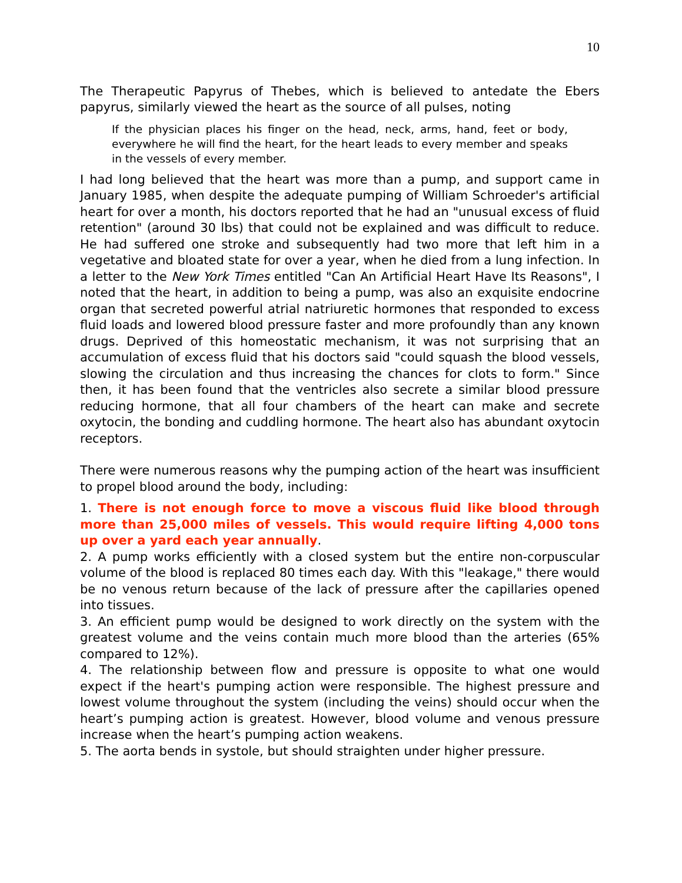10
The Therapeutic Papyrus of Thebes, which is believed to antedate the Ebers papyrus, similarly viewed the heart as the source of all pulses, noting
If the physician places his finger on the head, neck, arms, hand, feet or body, everywhere he will find the heart, for the heart leads to every member and speaks in the vessels of every member.
I had long believed that the heart was more than a pump, and support came in January 1985, when despite the adequate pumping of William Schroeder's artificial heart for over a month, his doctors reported that he had an "unusual excess of fluid retention" (around 30 lbs) that could not be explained and was difficult to reduce. He had suffered one stroke and subsequently had two more that left him in a vegetative and bloated state for over a year, when he died from a lung infection. In a letter to the New York Times entitled "Can An Artificial Heart Have Its Reasons", I noted that the heart, in addition to being a pump, was also an exquisite endocrine organ that secreted powerful atrial natriuretic hormones that responded to excess fluid loads and lowered blood pressure faster and more profoundly than any known drugs. Deprived of this homeostatic mechanism, it was not surprising that an accumulation of excess fluid that his doctors said "could squash the blood vessels, slowing the circulation and thus increasing the chances for clots to form." Since then, it has been found that the ventricles also secrete a similar blood pressure reducing hormone, that all four chambers of the heart can make and secrete oxytocin, the bonding and cuddling hormone. The heart also has abundant oxytocin receptors.
There were numerous reasons why the pumping action of the heart was insufficient to propel blood around the body, including:
1. There is not enough force to move a viscous fluid like blood through more than 25,000 miles of vessels. This would require lifting 4,000 tons up over a yard each year annually.
2. A pump works efficiently with a closed system but the entire non-corpuscular volume of the blood is replaced 80 times each day. With this "leakage," there would be no venous return because of the lack of pressure after the capillaries opened into tissues.
3. An efficient pump would be designed to work directly on the system with the greatest volume and the veins contain much more blood than the arteries (65% compared to 12%).
4. The relationship between flow and pressure is opposite to what one would expect if the heart's pumping action were responsible. The highest pressure and lowest volume throughout the system (including the veins) should occur when the heart’s pumping action is greatest. However, blood volume and venous pressure increase when the heart’s pumping action weakens.
5. The aorta bends in systole, but should straighten under higher pressure.